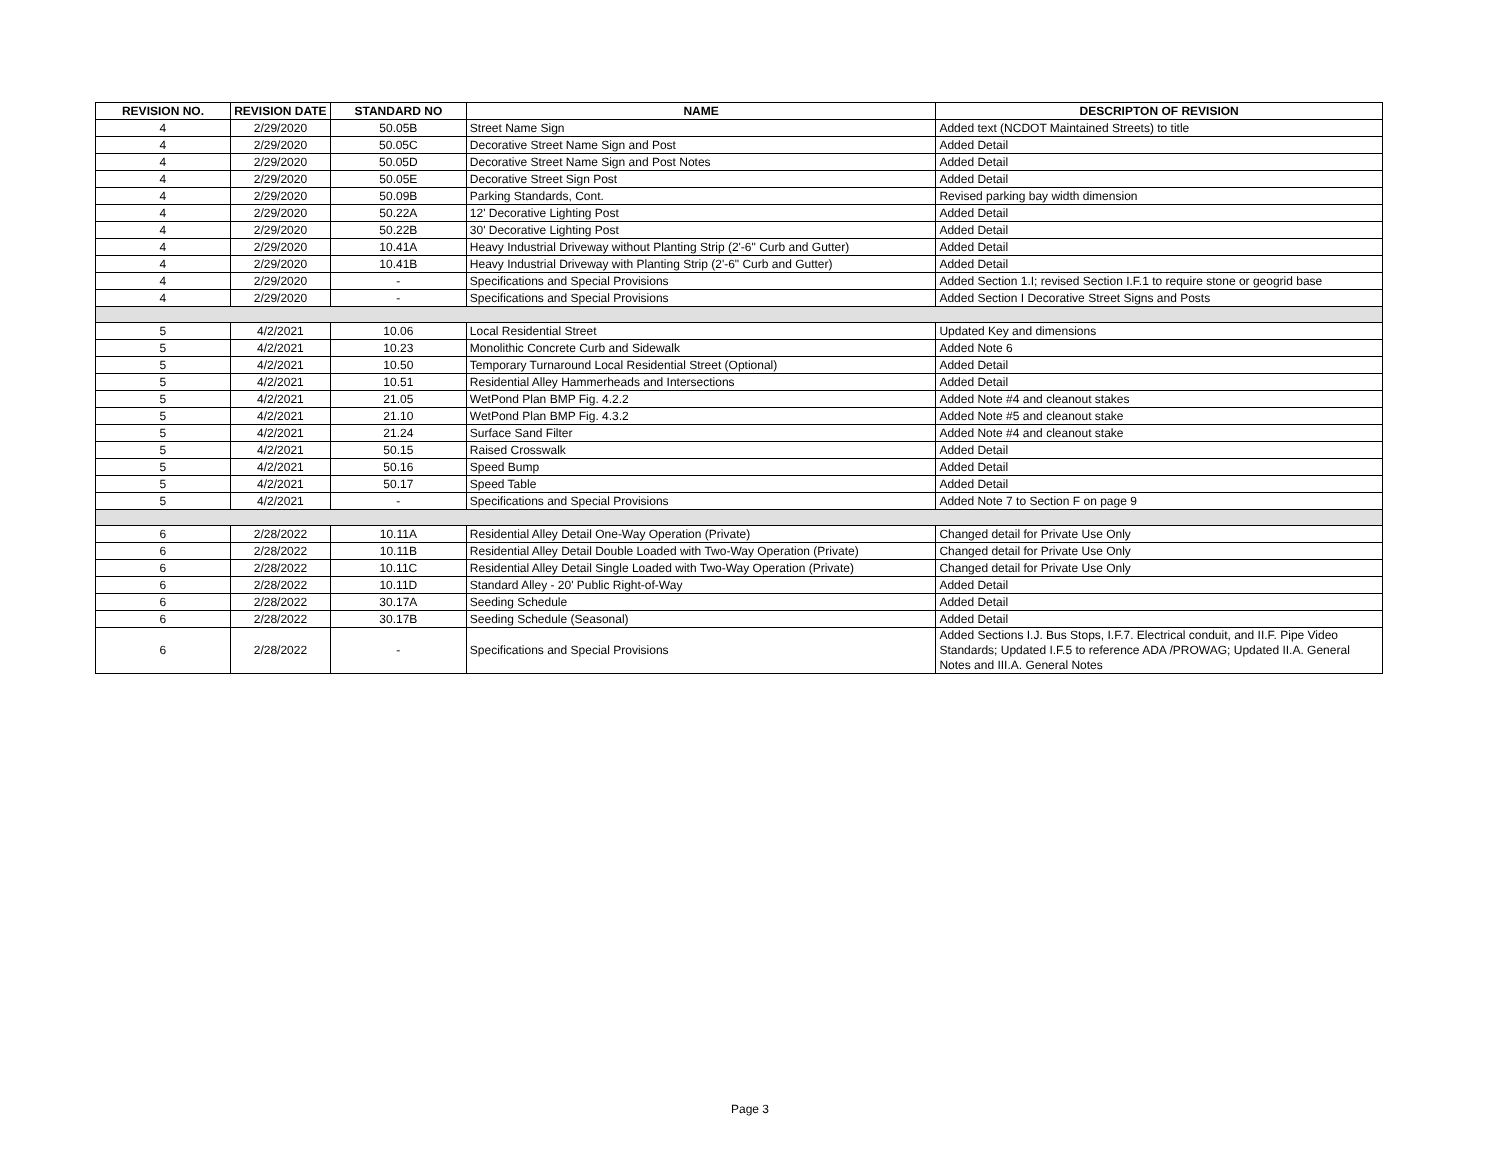| REVISION NO. | REVISION DATE | STANDARD NO | NAME | DESCRIPTON OF REVISION |
| --- | --- | --- | --- | --- |
| 4 | 2/29/2020 | 50.05B | Street Name Sign | Added text (NCDOT Maintained Streets) to title |
| 4 | 2/29/2020 | 50.05C | Decorative Street Name Sign and Post | Added Detail |
| 4 | 2/29/2020 | 50.05D | Decorative Street Name Sign and Post Notes | Added Detail |
| 4 | 2/29/2020 | 50.05E | Decorative Street Sign Post | Added Detail |
| 4 | 2/29/2020 | 50.09B | Parking Standards, Cont. | Revised parking bay width dimension |
| 4 | 2/29/2020 | 50.22A | 12' Decorative Lighting Post | Added Detail |
| 4 | 2/29/2020 | 50.22B | 30' Decorative Lighting Post | Added Detail |
| 4 | 2/29/2020 | 10.41A | Heavy Industrial Driveway without Planting Strip (2'-6" Curb and Gutter) | Added Detail |
| 4 | 2/29/2020 | 10.41B | Heavy Industrial Driveway with Planting Strip (2'-6" Curb and Gutter) | Added Detail |
| 4 | 2/29/2020 | - | Specifications and Special Provisions | Added Section 1.I; revised Section I.F.1 to require stone or geogrid base |
| 4 | 2/29/2020 | - | Specifications and Special Provisions | Added Section I Decorative Street Signs and Posts |
| 5 | 4/2/2021 | 10.06 | Local Residential Street | Updated Key and dimensions |
| 5 | 4/2/2021 | 10.23 | Monolithic Concrete Curb and Sidewalk | Added Note 6 |
| 5 | 4/2/2021 | 10.50 | Temporary Turnaround Local Residential Street (Optional) | Added Detail |
| 5 | 4/2/2021 | 10.51 | Residential Alley Hammerheads and Intersections | Added Detail |
| 5 | 4/2/2021 | 21.05 | WetPond Plan BMP Fig. 4.2.2 | Added Note #4 and cleanout stakes |
| 5 | 4/2/2021 | 21.10 | WetPond Plan BMP Fig. 4.3.2 | Added Note #5 and cleanout stake |
| 5 | 4/2/2021 | 21.24 | Surface Sand Filter | Added Note #4 and cleanout stake |
| 5 | 4/2/2021 | 50.15 | Raised Crosswalk | Added Detail |
| 5 | 4/2/2021 | 50.16 | Speed Bump | Added Detail |
| 5 | 4/2/2021 | 50.17 | Speed Table | Added Detail |
| 5 | 4/2/2021 | - | Specifications and Special Provisions | Added Note 7 to Section F on page 9 |
| 6 | 2/28/2022 | 10.11A | Residential Alley Detail One-Way Operation (Private) | Changed detail for Private Use Only |
| 6 | 2/28/2022 | 10.11B | Residential Alley Detail Double Loaded with Two-Way Operation (Private) | Changed detail for Private Use Only |
| 6 | 2/28/2022 | 10.11C | Residential Alley Detail Single Loaded with Two-Way Operation (Private) | Changed detail for Private Use Only |
| 6 | 2/28/2022 | 10.11D | Standard Alley - 20' Public Right-of-Way | Added Detail |
| 6 | 2/28/2022 | 30.17A | Seeding Schedule | Added Detail |
| 6 | 2/28/2022 | 30.17B | Seeding Schedule (Seasonal) | Added Detail |
| 6 | 2/28/2022 | - | Specifications and Special Provisions | Added Sections I.J. Bus Stops, I.F.7. Electrical conduit, and II.F. Pipe Video Standards; Updated I.F.5 to reference ADA /PROWAG; Updated II.A. General Notes and III.A. General Notes |
Page 3